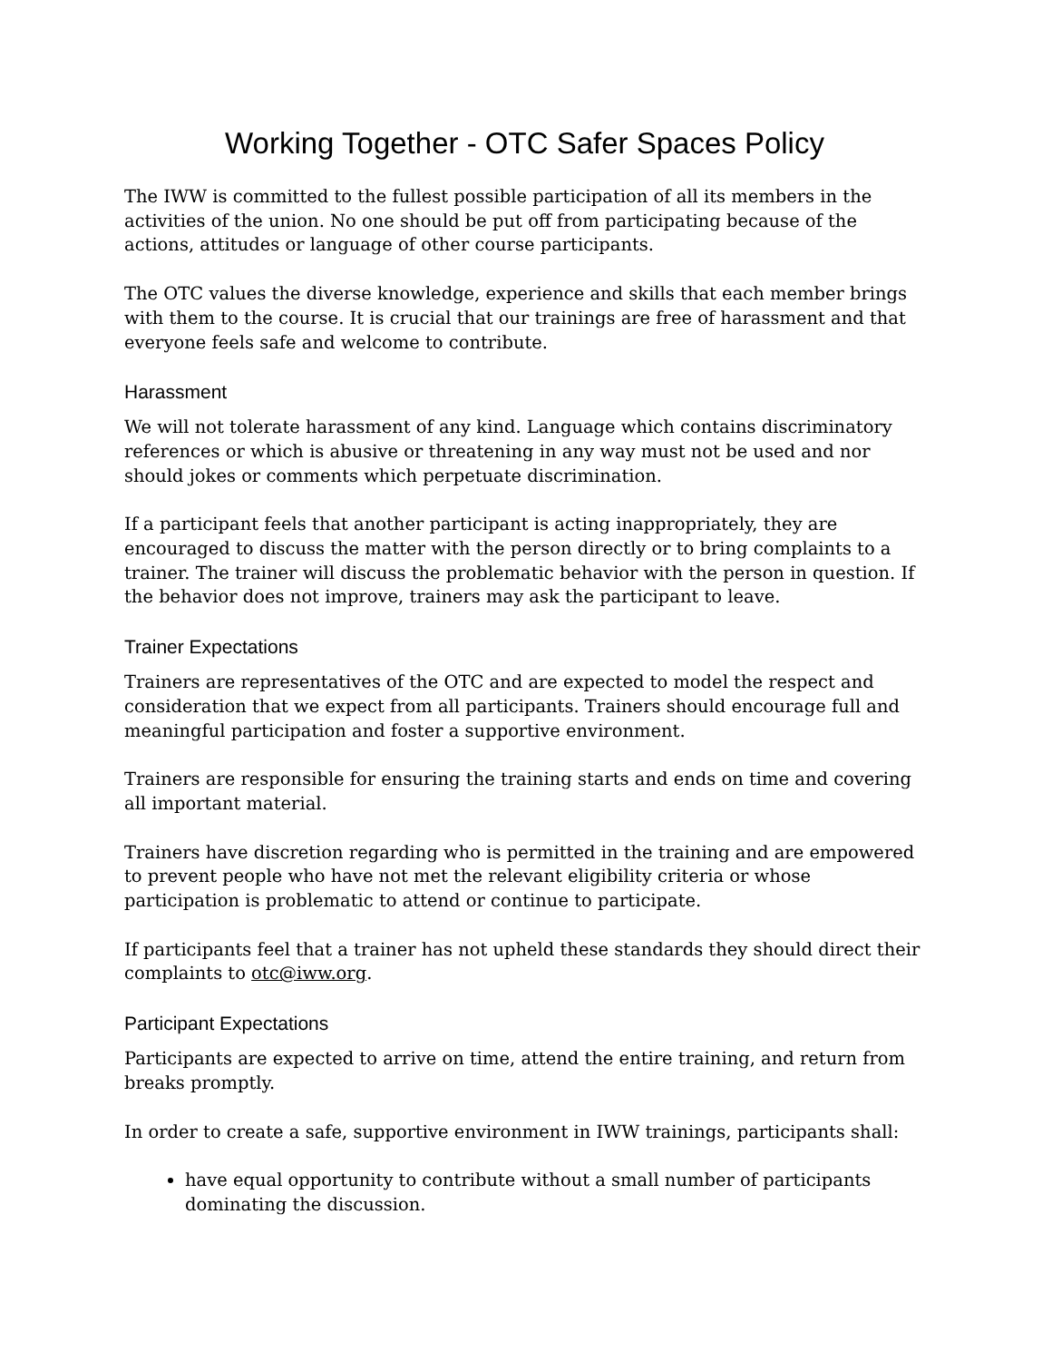Working Together - OTC Safer Spaces Policy
The IWW is committed to the fullest possible participation of all its members in the activities of the union. No one should be put off from participating because of the actions, attitudes or language of other course participants.
The OTC values the diverse knowledge, experience and skills that each member brings with them to the course. It is crucial that our trainings are free of harassment and that everyone feels safe and welcome to contribute.
Harassment
We will not tolerate harassment of any kind. Language which contains discriminatory references or which is abusive or threatening in any way must not be used and nor should jokes or comments which perpetuate discrimination.
If a participant feels that another participant is acting inappropriately, they are encouraged to discuss the matter with the person directly or to bring complaints to a trainer. The trainer will discuss the problematic behavior with the person in question. If the behavior does not improve, trainers may ask the participant to leave.
Trainer Expectations
Trainers are representatives of the OTC and are expected to model the respect and consideration that we expect from all participants. Trainers should encourage full and meaningful participation and foster a supportive environment.
Trainers are responsible for ensuring the training starts and ends on time and covering all important material.
Trainers have discretion regarding who is permitted in the training and are empowered to prevent people who have not met the relevant eligibility criteria or whose participation is problematic to attend or continue to participate.
If participants feel that a trainer has not upheld these standards they should direct their complaints to otc@iww.org.
Participant Expectations
Participants are expected to arrive on time, attend the entire training, and return from breaks promptly.
In order to create a safe, supportive environment in IWW trainings, participants shall:
have equal opportunity to contribute without a small number of participants dominating the discussion.